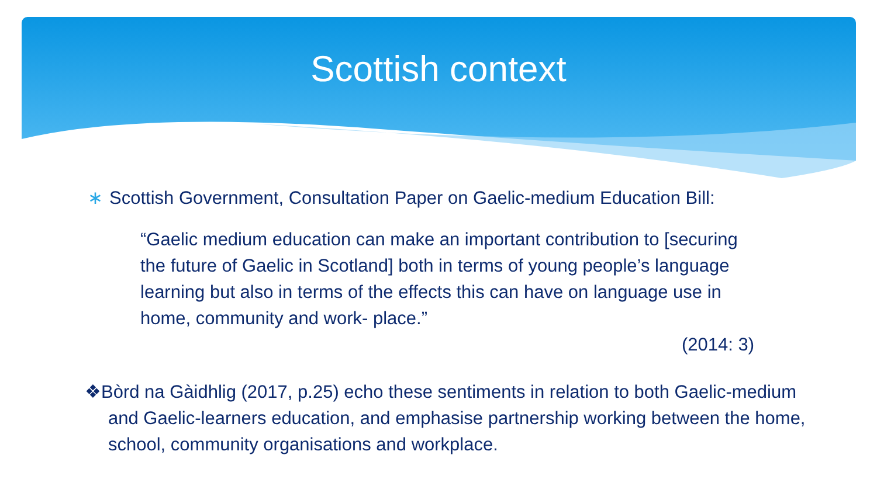Scottish context
∗ Scottish Government, Consultation Paper on Gaelic-medium Education Bill:
“Gaelic medium education can make an important contribution to [securing the future of Gaelic in Scotland] both in terms of young people’s language learning but also in terms of the effects this can have on language use in home, community and work- place.”
(2014: 3)
❖Bòrd na Gàidhlig (2017, p.25) echo these sentiments in relation to both Gaelic-medium and Gaelic-learners education, and emphasise partnership working between the home, school, community organisations and workplace.